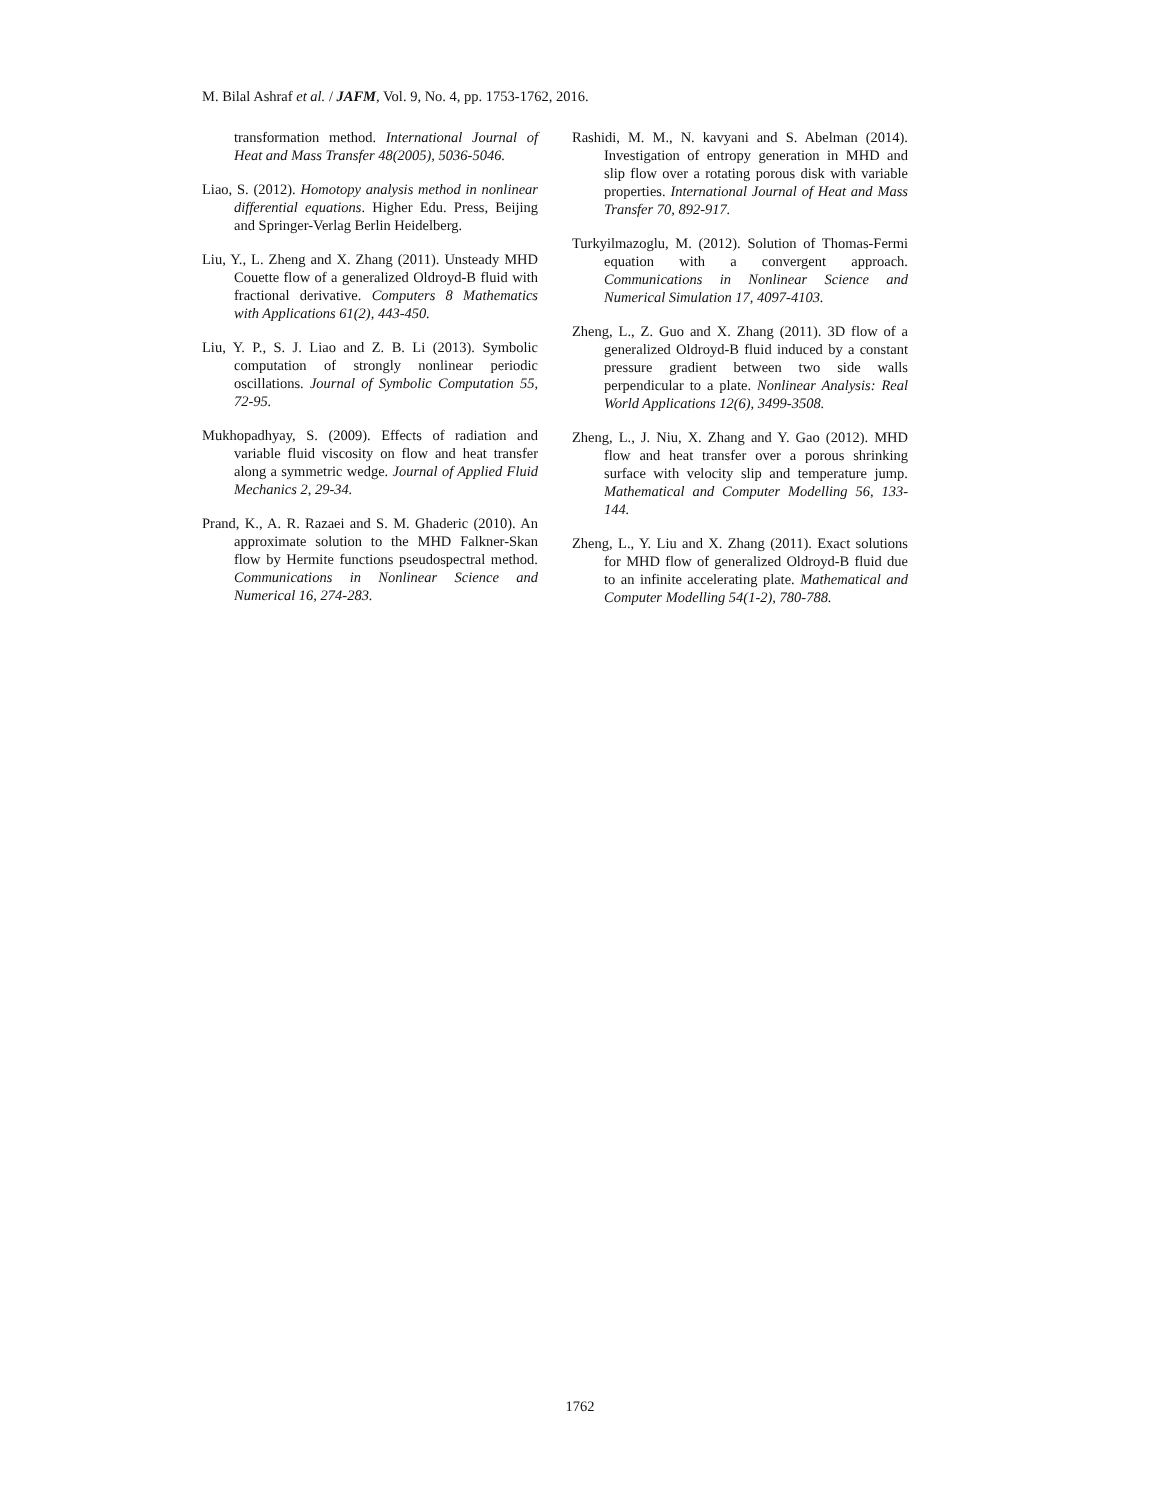M. Bilal Ashraf et al. / JAFM, Vol. 9, No. 4, pp. 1753-1762, 2016.
transformation method. International Journal of Heat and Mass Transfer 48(2005), 5036-5046.
Liao, S. (2012). Homotopy analysis method in nonlinear differential equations. Higher Edu. Press, Beijing and Springer-Verlag Berlin Heidelberg.
Liu, Y., L. Zheng and X. Zhang (2011). Unsteady MHD Couette flow of a generalized Oldroyd-B fluid with fractional derivative. Computers 8 Mathematics with Applications 61(2), 443-450.
Liu, Y. P., S. J. Liao and Z. B. Li (2013). Symbolic computation of strongly nonlinear periodic oscillations. Journal of Symbolic Computation 55, 72-95.
Mukhopadhyay, S. (2009). Effects of radiation and variable fluid viscosity on flow and heat transfer along a symmetric wedge. Journal of Applied Fluid Mechanics 2, 29-34.
Prand, K., A. R. Razaei and S. M. Ghaderic (2010). An approximate solution to the MHD Falkner-Skan flow by Hermite functions pseudospectral method. Communications in Nonlinear Science and Numerical 16, 274-283.
Rashidi, M. M., N. kavyani and S. Abelman (2014). Investigation of entropy generation in MHD and slip flow over a rotating porous disk with variable properties. International Journal of Heat and Mass Transfer 70, 892-917.
Turkyilmazoglu, M. (2012). Solution of Thomas-Fermi equation with a convergent approach. Communications in Nonlinear Science and Numerical Simulation 17, 4097-4103.
Zheng, L., Z. Guo and X. Zhang (2011). 3D flow of a generalized Oldroyd-B fluid induced by a constant pressure gradient between two side walls perpendicular to a plate. Nonlinear Analysis: Real World Applications 12(6), 3499-3508.
Zheng, L., J. Niu, X. Zhang and Y. Gao (2012). MHD flow and heat transfer over a porous shrinking surface with velocity slip and temperature jump. Mathematical and Computer Modelling 56, 133-144.
Zheng, L., Y. Liu and X. Zhang (2011). Exact solutions for MHD flow of generalized Oldroyd-B fluid due to an infinite accelerating plate. Mathematical and Computer Modelling 54(1-2), 780-788.
1762